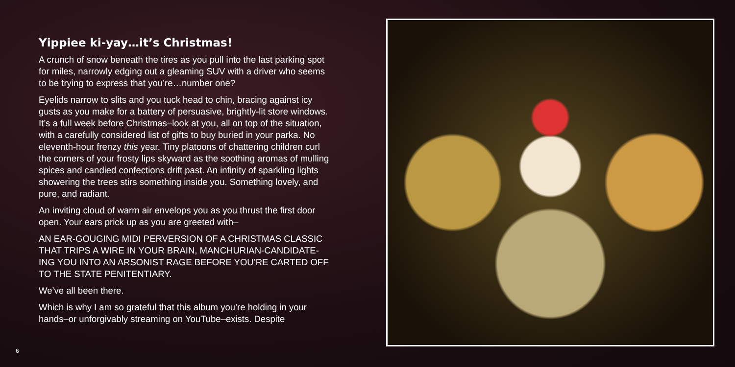Yippiee ki-yay…it’s Christmas!
A crunch of snow beneath the tires as you pull into the last parking spot for miles, narrowly edging out a gleaming SUV with a driver who seems to be trying to express that you’re…number one?
Eyelids narrow to slits and you tuck head to chin, bracing against icy gusts as you make for a battery of persuasive, brightly-lit store windows. It’s a full week before Christmas–look at you, all on top of the situation, with a carefully considered list of gifts to buy buried in your parka. No eleventh-hour frenzy this year. Tiny platoons of chattering children curl the corners of your frosty lips skyward as the soothing aromas of mulling spices and candied confections drift past. An infinity of sparkling lights showering the trees stirs something inside you. Something lovely, and pure, and radiant.
An inviting cloud of warm air envelops you as you thrust the first door open. Your ears prick up as you are greeted with–
AN EAR-GOUGING MIDI PERVERSION OF A CHRISTMAS CLASSIC THAT TRIPS A WIRE IN YOUR BRAIN, MANCHURIAN-CANDIDATE-ING YOU INTO AN ARSONIST RAGE BEFORE YOU’RE CARTED OFF TO THE STATE PENITENTIARY.
We’ve all been there.
Which is why I am so grateful that this album you’re holding in your hands–or unforgivably streaming on YouTube–exists. Despite
6